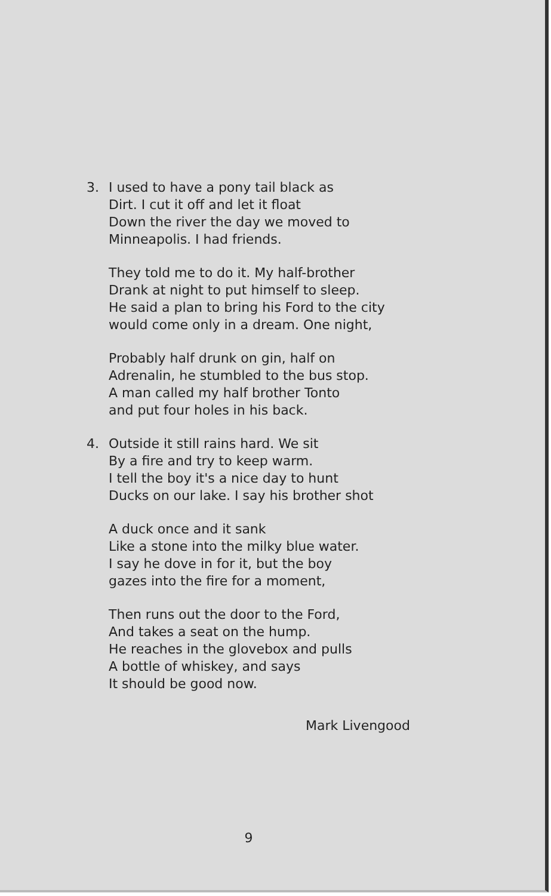3. I used to have a pony tail black as
Dirt. I cut it off and let it float
Down the river the day we moved to
Minneapolis. I had friends.
They told me to do it. My half-brother
Drank at night to put himself to sleep.
He said a plan to bring his Ford to the city
would come only in a dream. One night,
Probably half drunk on gin, half on
Adrenalin, he stumbled to the bus stop.
A man called my half brother Tonto
and put four holes in his back.
4. Outside it still rains hard. We sit
By a fire and try to keep warm.
I tell the boy it's a nice day to hunt
Ducks on our lake. I say his brother shot
A duck once and it sank
Like a stone into the milky blue water.
I say he dove in for it, but the boy
gazes into the fire for a moment,
Then runs out the door to the Ford,
And takes a seat on the hump.
He reaches in the glovebox and pulls
A bottle of whiskey, and says
It should be good now.
Mark Livengood
9